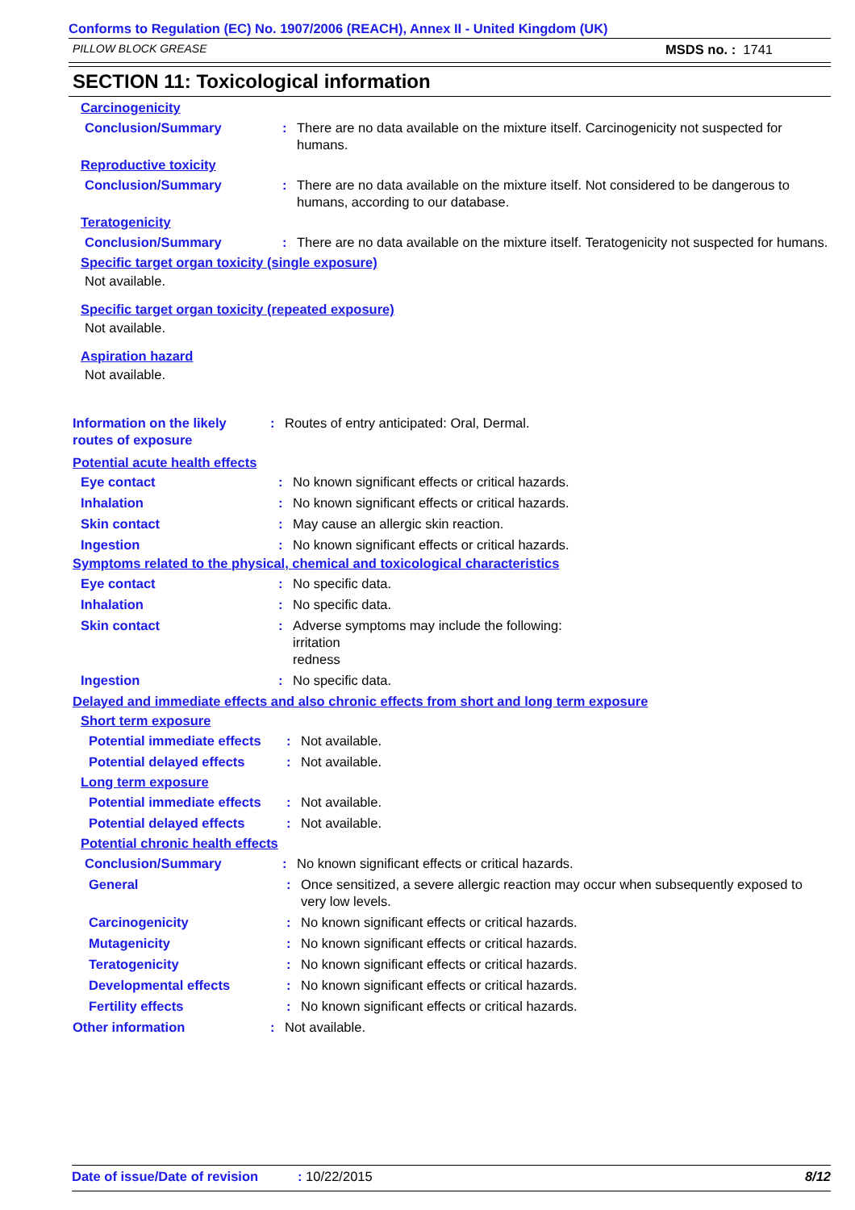Conforms to Regulation (EC) No. 1907/2006 (REACH), Annex II - United Kingdom (UK)
PILLOW BLOCK GREASE MSDS no. : 1741
SECTION 11: Toxicological information
Carcinogenicity
Conclusion/Summary : There are no data available on the mixture itself. Carcinogenicity not suspected for humans.
Reproductive toxicity
Conclusion/Summary : There are no data available on the mixture itself. Not considered to be dangerous to humans, according to our database.
Teratogenicity
Conclusion/Summary : There are no data available on the mixture itself. Teratogenicity not suspected for humans.
Specific target organ toxicity (single exposure)
Not available.
Specific target organ toxicity (repeated exposure)
Not available.
Aspiration hazard
Not available.
Information on the likely routes of exposure
: Routes of entry anticipated: Oral, Dermal.
Potential acute health effects
Eye contact : No known significant effects or critical hazards.
Inhalation : No known significant effects or critical hazards.
Skin contact : May cause an allergic skin reaction.
Ingestion : No known significant effects or critical hazards.
Symptoms related to the physical, chemical and toxicological characteristics
Eye contact : No specific data.
Inhalation : No specific data.
Skin contact : Adverse symptoms may include the following:
irritation
redness
Ingestion : No specific data.
Delayed and immediate effects and also chronic effects from short and long term exposure
Short term exposure
Potential immediate effects
: Not available.
Potential delayed effects
: Not available.
Long term exposure
Potential immediate effects
: Not available.
Potential delayed effects
: Not available.
Potential chronic health effects
Conclusion/Summary : No known significant effects or critical hazards.
General : Once sensitized, a severe allergic reaction may occur when subsequently exposed to very low levels.
Carcinogenicity : No known significant effects or critical hazards.
Mutagenicity : No known significant effects or critical hazards.
Teratogenicity : No known significant effects or critical hazards.
Developmental effects : No known significant effects or critical hazards.
Fertility effects : No known significant effects or critical hazards.
Other information : Not available.
Date of issue/Date of revision: 10/22/2015 8/12